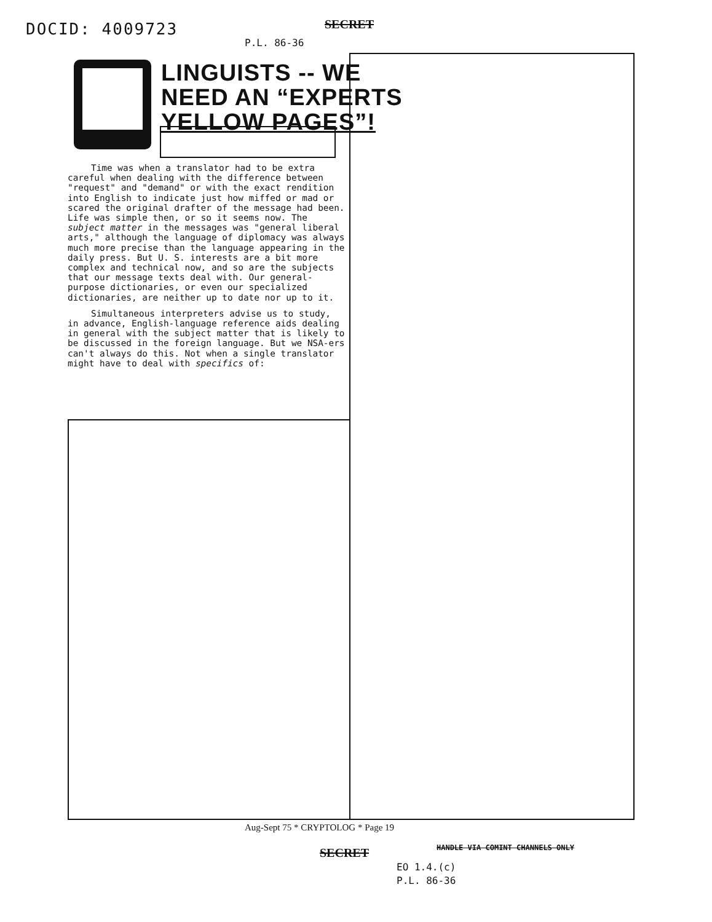DOCID: 4009723 SECRET
P.L. 86-36
LINGUISTS -- WE
NEED AN “EXPERTS
YELLOW PAGES”!
Time was when a translator had to be extra careful when dealing with the difference between "request" and "demand" or with the exact rendition into English to indicate just how miffed or mad or scared the original drafter of the message had been. Life was simple then, or so it seems now. The subject matter in the messages was "general liberal arts," although the language of diplomacy was always much more precise than the language appearing in the daily press. But U. S. interests are a bit more complex and technical now, and so are the subjects that our message texts deal with. Our general-purpose dictionaries, or even our specialized dictionaries, are neither up to date nor up to it.
Simultaneous interpreters advise us to study, in advance, English-language reference aids dealing in general with the subject matter that is likely to be discussed in the foreign language. But we NSA-ers can't always do this. Not when a single translator might have to deal with specifics of:
Aug-Sept 75 * CRYPTOLOG * Page 19
SECRET
HANDLE VIA COMINT CHANNELS ONLY
EO 1.4.(c)
P.L. 86-36